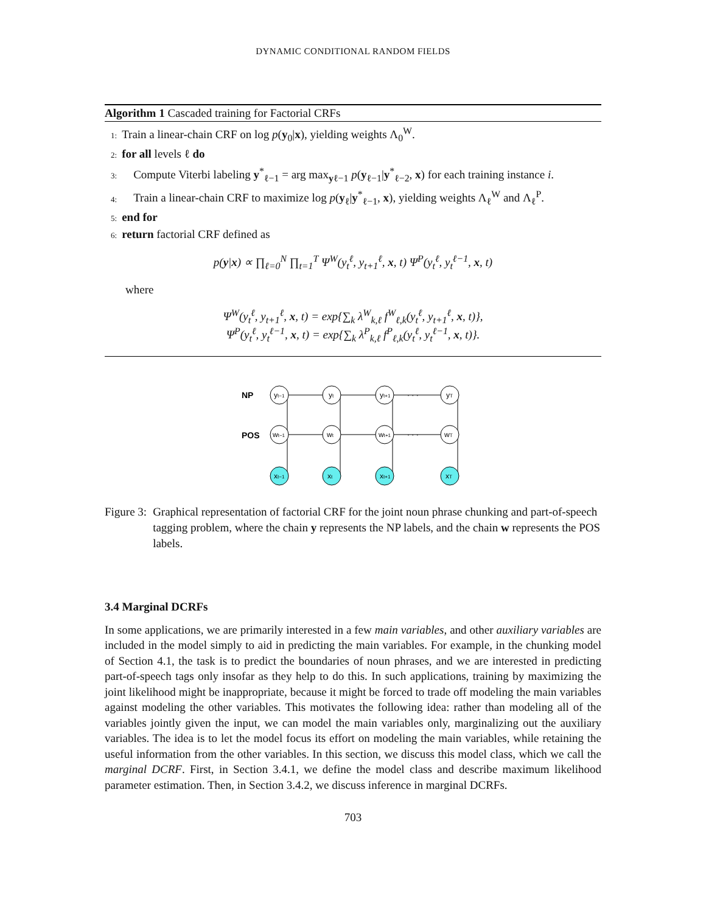DYNAMIC CONDITIONAL RANDOM FIELDS
Algorithm 1 Cascaded training for Factorial CRFs
1: Train a linear-chain CRF on log p(y<sub>0</sub>|x), yielding weights Λ<sub>0</sub><sup>W</sup>.
2: for all levels ℓ do
3: Compute Viterbi labeling y<sup>*</sup><sub>ℓ−1</sub> = arg max<sub>yℓ−1</sub> p(y<sub>ℓ−1</sub>|y<sup>*</sup><sub>ℓ−2</sub>, x) for each training instance i.
4: Train a linear-chain CRF to maximize log p(y<sub>ℓ</sub>|y<sup>*</sup><sub>ℓ−1</sub>, x), yielding weights Λ<sub>ℓ</sub><sup>W</sup> and Λ<sub>ℓ</sub><sup>P</sup>.
5: end for
6: return factorial CRF defined as
p(y|x) ∝ ∏<sub>ℓ=0</sub><sup>N</sup> ∏<sub>t=1</sub><sup>T</sup> Ψ<sup>W</sup>(y<sub>t</sub><sup>ℓ</sup>, y<sub>t+1</sub><sup>ℓ</sup>, x, t) Ψ<sup>P</sup>(y<sub>t</sub><sup>ℓ</sup>, y<sub>t</sub><sup>ℓ−1</sup>, x, t)
where
Ψ<sup>W</sup>(y<sub>t</sub><sup>ℓ</sup>, y<sub>t+1</sub><sup>ℓ</sup>, x, t) = exp{∑<sub>k</sub> λ<sup>W</sup><sub>k,ℓ</sub> f<sup>W</sup><sub>ℓ,k</sub>(y<sub>t</sub><sup>ℓ</sup>, y<sub>t+1</sub><sup>ℓ</sup>, x, t)},
Ψ<sup>P</sup>(y<sub>t</sub><sup>ℓ</sup>, y<sub>t</sub><sup>ℓ−1</sup>, x, t) = exp{∑<sub>k</sub> λ<sup>P</sup><sub>k,ℓ</sub> f<sup>P</sup><sub>ℓ,k</sub>(y<sub>t</sub><sup>ℓ</sup>, y<sub>t</sub><sup>ℓ−1</sup>, x, t)}.
NP
POS
yt−1
yt
yt+1
yT
wt−1
wt
wt+1
wT
xt−1
xt
xt+1
xT
· · ·
· · ·
Figure 3: Graphical representation of factorial CRF for the joint noun phrase chunking and part-of-speech tagging problem, where the chain y represents the NP labels, and the chain w represents the POS labels.
3.4 Marginal DCRFs
In some applications, we are primarily interested in a few main variables, and other auxiliary variables are included in the model simply to aid in predicting the main variables. For example, in the chunking model of Section 4.1, the task is to predict the boundaries of noun phrases, and we are interested in predicting part-of-speech tags only insofar as they help to do this. In such applications, training by maximizing the joint likelihood might be inappropriate, because it might be forced to trade off modeling the main variables against modeling the other variables. This motivates the following idea: rather than modeling all of the variables jointly given the input, we can model the main variables only, marginalizing out the auxiliary variables. The idea is to let the model focus its effort on modeling the main variables, while retaining the useful information from the other variables. In this section, we discuss this model class, which we call the marginal DCRF. First, in Section 3.4.1, we define the model class and describe maximum likelihood parameter estimation. Then, in Section 3.4.2, we discuss inference in marginal DCRFs.
703